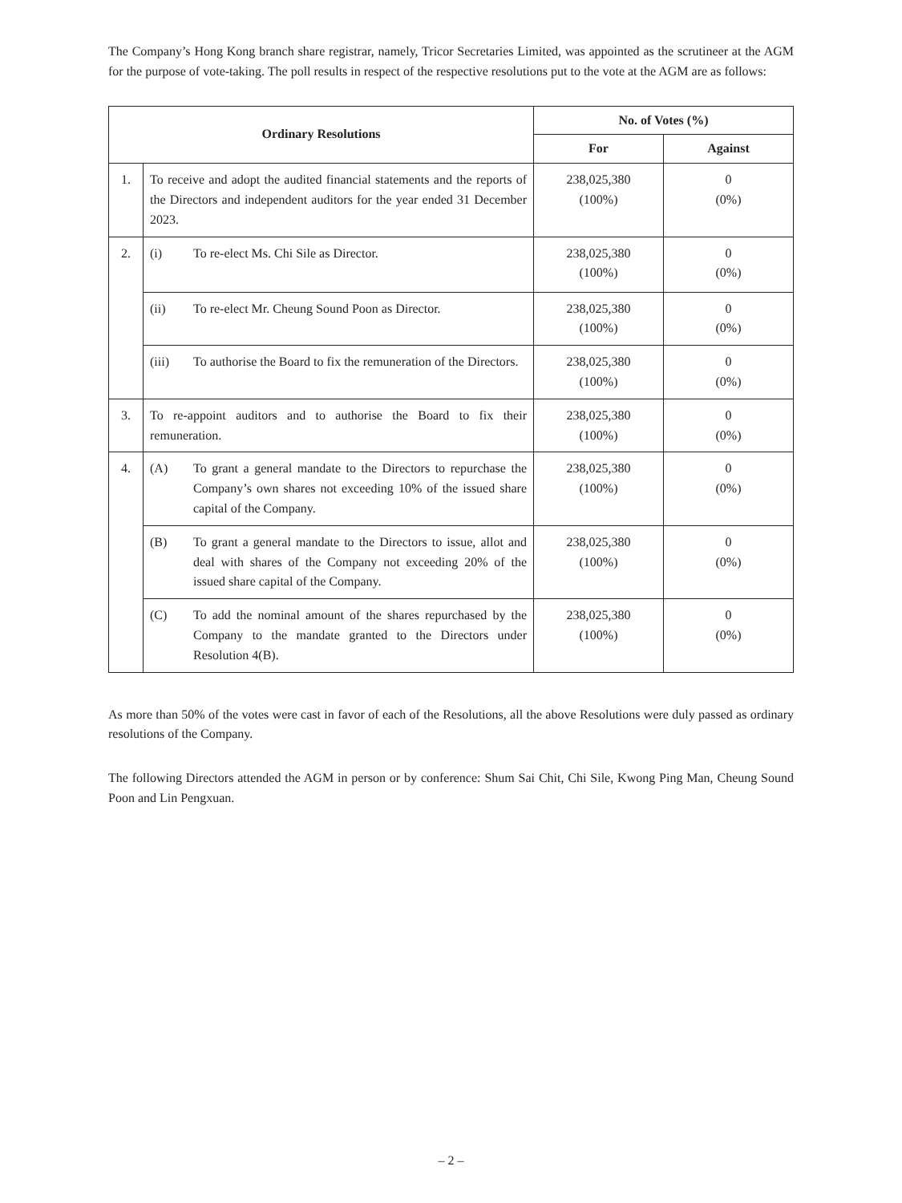The Company’s Hong Kong branch share registrar, namely, Tricor Secretaries Limited, was appointed as the scrutineer at the AGM for the purpose of vote-taking. The poll results in respect of the respective resolutions put to the vote at the AGM are as follows:
| Ordinary Resolutions | | No. of Votes (%) | |
| --- | --- | --- | --- |
| | | For | Against |
| 1. | To receive and adopt the audited financial statements and the reports of the Directors and independent auditors for the year ended 31 December 2023. | 238,025,380 (100%) | 0 (0%) |
| 2. | (i) To re-elect Ms. Chi Sile as Director. | 238,025,380 (100%) | 0 (0%) |
| | (ii) To re-elect Mr. Cheung Sound Poon as Director. | 238,025,380 (100%) | 0 (0%) |
| | (iii) To authorise the Board to fix the remuneration of the Directors. | 238,025,380 (100%) | 0 (0%) |
| 3. | To re-appoint auditors and to authorise the Board to fix their remuneration. | 238,025,380 (100%) | 0 (0%) |
| 4. | (A) To grant a general mandate to the Directors to repurchase the Company’s own shares not exceeding 10% of the issued share capital of the Company. | 238,025,380 (100%) | 0 (0%) |
| | (B) To grant a general mandate to the Directors to issue, allot and deal with shares of the Company not exceeding 20% of the issued share capital of the Company. | 238,025,380 (100%) | 0 (0%) |
| | (C) To add the nominal amount of the shares repurchased by the Company to the mandate granted to the Directors under Resolution 4(B). | 238,025,380 (100%) | 0 (0%) |
As more than 50% of the votes were cast in favor of each of the Resolutions, all the above Resolutions were duly passed as ordinary resolutions of the Company.
The following Directors attended the AGM in person or by conference: Shum Sai Chit, Chi Sile, Kwong Ping Man, Cheung Sound Poon and Lin Pengxuan.
– 2 –